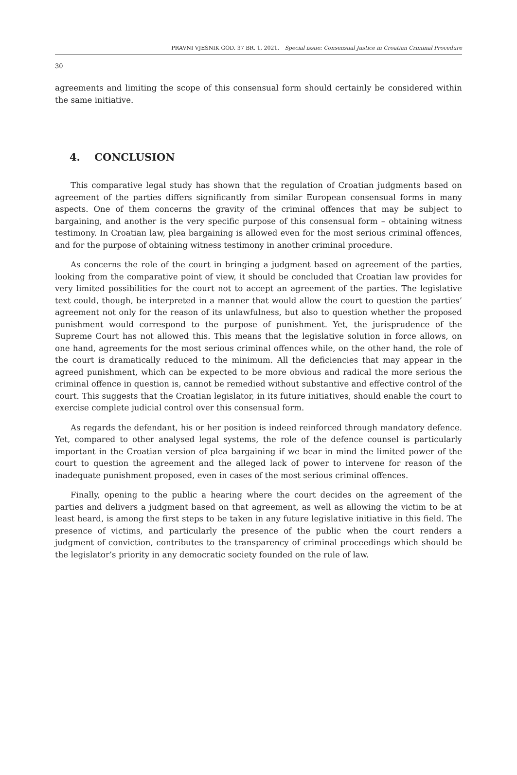PRAVNI VJESNIK GOD. 37 BR. 1, 2021. Special issue: Consensual Justice in Croatian Criminal Procedure
30
agreements and limiting the scope of this consensual form should certainly be considered within the same initiative.
4. CONCLUSION
This comparative legal study has shown that the regulation of Croatian judgments based on agreement of the parties differs significantly from similar European consensual forms in many aspects. One of them concerns the gravity of the criminal offences that may be subject to bargaining, and another is the very specific purpose of this consensual form – obtaining witness testimony. In Croatian law, plea bargaining is allowed even for the most serious criminal offences, and for the purpose of obtaining witness testimony in another criminal procedure.
As concerns the role of the court in bringing a judgment based on agreement of the parties, looking from the comparative point of view, it should be concluded that Croatian law provides for very limited possibilities for the court not to accept an agreement of the parties. The legislative text could, though, be interpreted in a manner that would allow the court to question the parties’ agreement not only for the reason of its unlawfulness, but also to question whether the proposed punishment would correspond to the purpose of punishment. Yet, the jurisprudence of the Supreme Court has not allowed this. This means that the legislative solution in force allows, on one hand, agreements for the most serious criminal offences while, on the other hand, the role of the court is dramatically reduced to the minimum. All the deficiencies that may appear in the agreed punishment, which can be expected to be more obvious and radical the more serious the criminal offence in question is, cannot be remedied without substantive and effective control of the court. This suggests that the Croatian legislator, in its future initiatives, should enable the court to exercise complete judicial control over this consensual form.
As regards the defendant, his or her position is indeed reinforced through mandatory defence. Yet, compared to other analysed legal systems, the role of the defence counsel is particularly important in the Croatian version of plea bargaining if we bear in mind the limited power of the court to question the agreement and the alleged lack of power to intervene for reason of the inadequate punishment proposed, even in cases of the most serious criminal offences.
Finally, opening to the public a hearing where the court decides on the agreement of the parties and delivers a judgment based on that agreement, as well as allowing the victim to be at least heard, is among the first steps to be taken in any future legislative initiative in this field. The presence of victims, and particularly the presence of the public when the court renders a judgment of conviction, contributes to the transparency of criminal proceedings which should be the legislator’s priority in any democratic society founded on the rule of law.